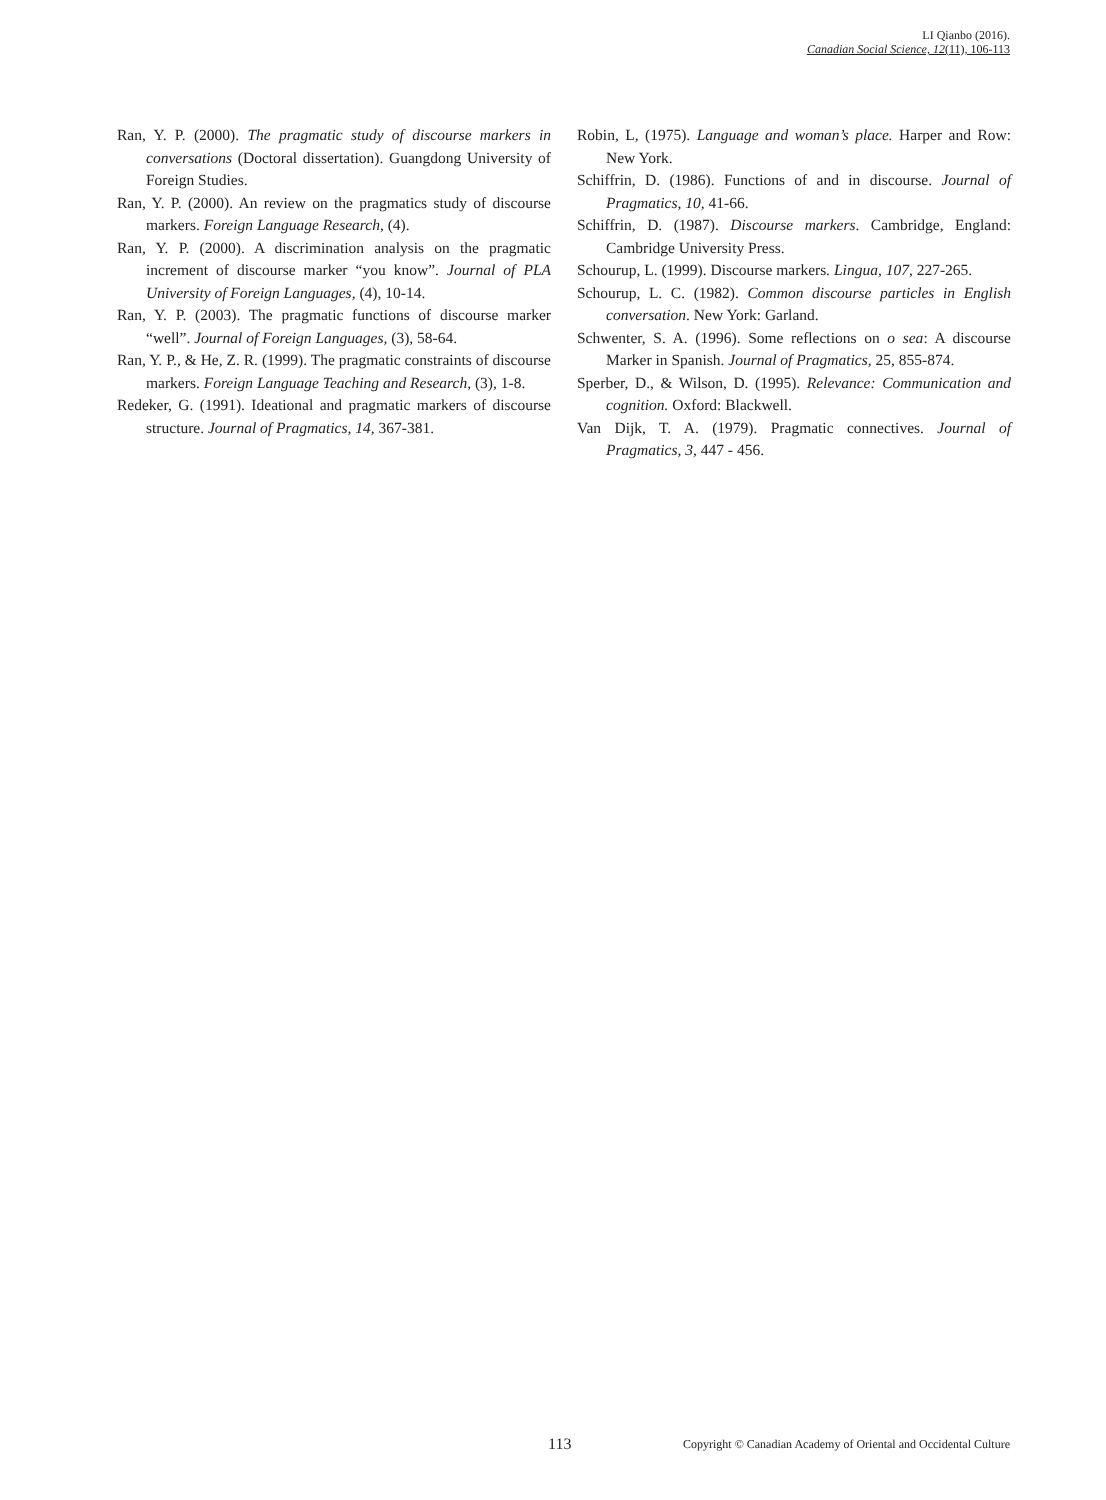LI Qianbo (2016).
Canadian Social Science, 12(11), 106-113
Ran, Y. P. (2000). The pragmatic study of discourse markers in conversations (Doctoral dissertation). Guangdong University of Foreign Studies.
Ran, Y. P. (2000). An review on the pragmatics study of discourse markers. Foreign Language Research, (4).
Ran, Y. P. (2000). A discrimination analysis on the pragmatic increment of discourse marker “you know”. Journal of PLA University of Foreign Languages, (4), 10-14.
Ran, Y. P. (2003). The pragmatic functions of discourse marker “well”. Journal of Foreign Languages, (3), 58-64.
Ran, Y. P., & He, Z. R. (1999). The pragmatic constraints of discourse markers. Foreign Language Teaching and Research, (3), 1-8.
Redeker, G. (1991). Ideational and pragmatic markers of discourse structure. Journal of Pragmatics, 14, 367-381.
Robin, L, (1975). Language and woman’s place. Harper and Row: New York.
Schiffrin, D. (1986). Functions of and in discourse. Journal of Pragmatics, 10, 41-66.
Schiffrin, D. (1987). Discourse markers. Cambridge, England: Cambridge University Press.
Schourup, L. (1999). Discourse markers. Lingua, 107, 227-265.
Schourup, L. C. (1982). Common discourse particles in English conversation. New York: Garland.
Schwenter, S. A. (1996). Some reflections on o sea: A discourse Marker in Spanish. Journal of Pragmatics, 25, 855-874.
Sperber, D., & Wilson, D. (1995). Relevance: Communication and cognition. Oxford: Blackwell.
Van Dijk, T. A. (1979). Pragmatic connectives. Journal of Pragmatics, 3, 447 - 456.
113 Copyright © Canadian Academy of Oriental and Occidental Culture